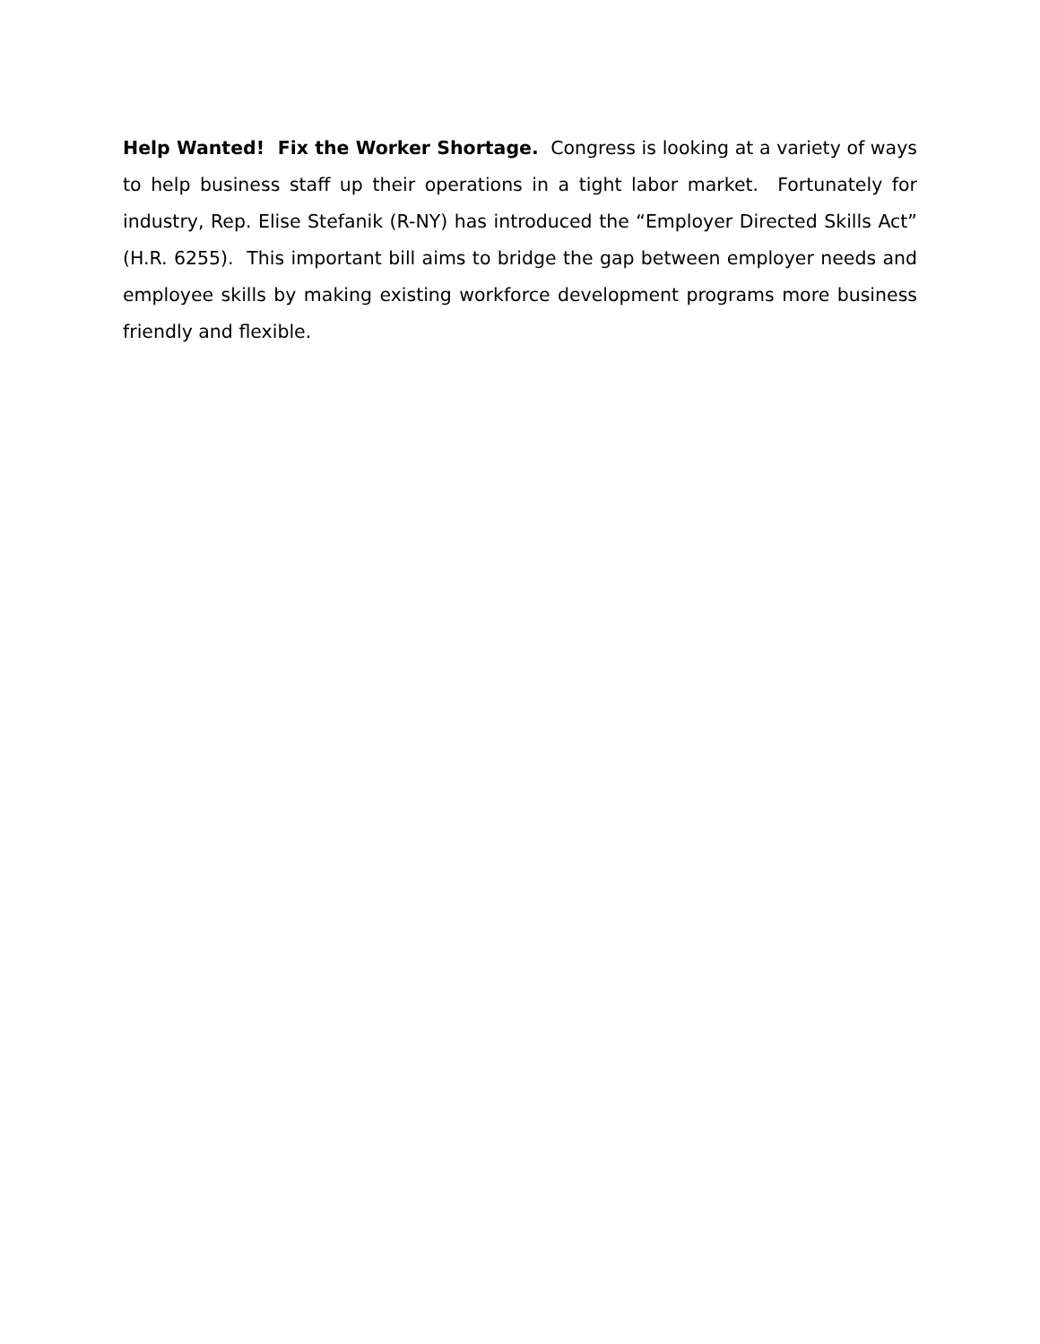Help Wanted! Fix the Worker Shortage. Congress is looking at a variety of ways to help business staff up their operations in a tight labor market. Fortunately for industry, Rep. Elise Stefanik (R-NY) has introduced the “Employer Directed Skills Act” (H.R. 6255). This important bill aims to bridge the gap between employer needs and employee skills by making existing workforce development programs more business friendly and flexible.